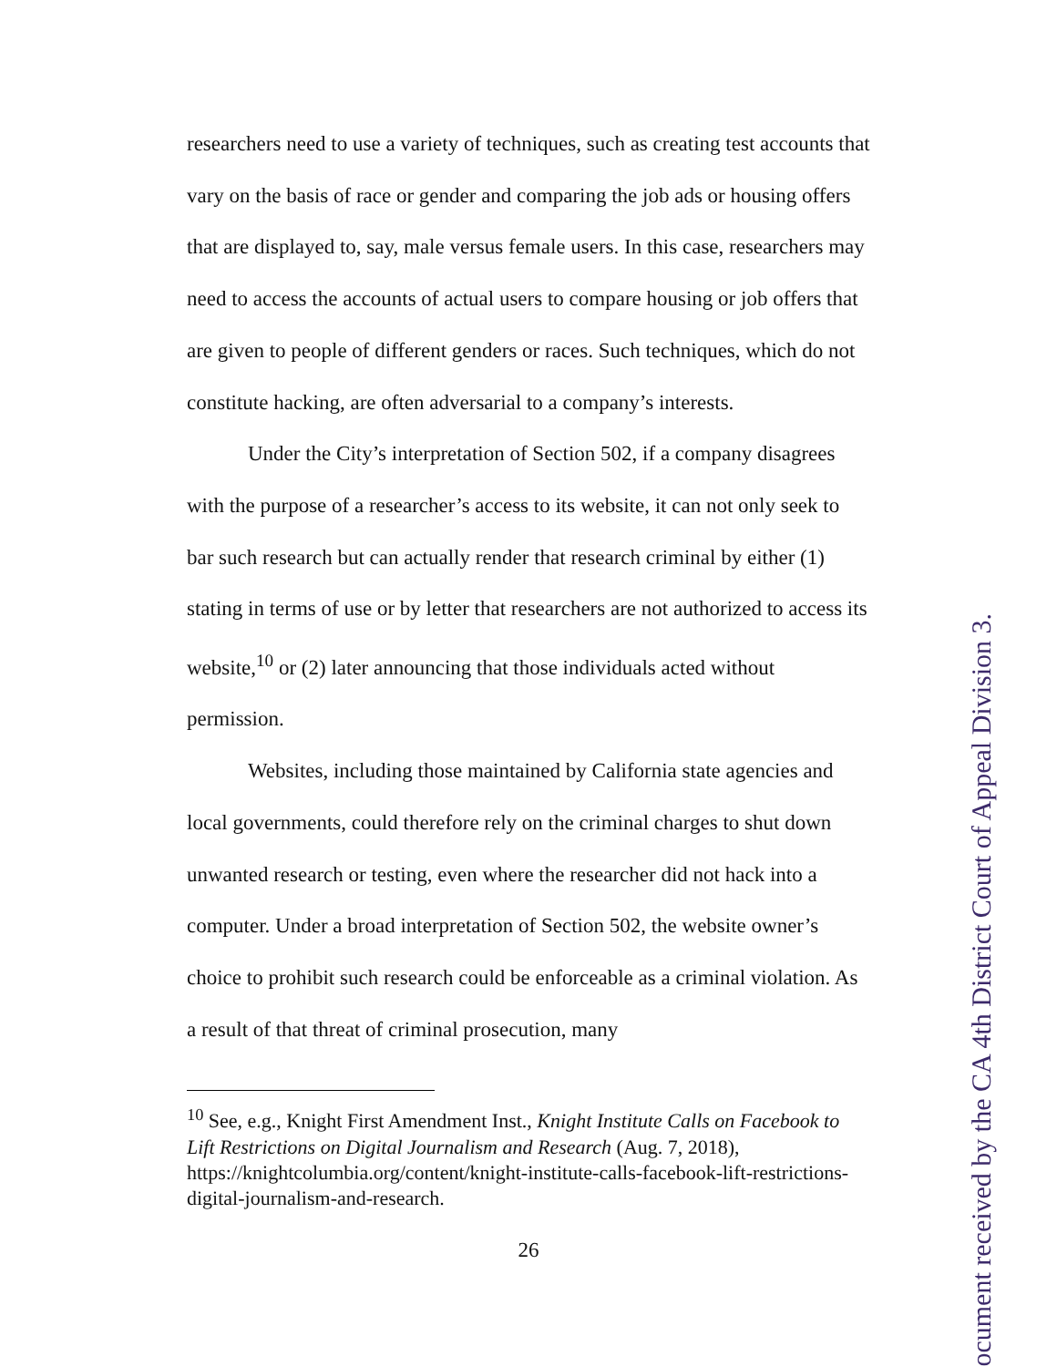researchers need to use a variety of techniques, such as creating test accounts that vary on the basis of race or gender and comparing the job ads or housing offers that are displayed to, say, male versus female users. In this case, researchers may need to access the accounts of actual users to compare housing or job offers that are given to people of different genders or races. Such techniques, which do not constitute hacking, are often adversarial to a company’s interests.
Under the City’s interpretation of Section 502, if a company disagrees with the purpose of a researcher’s access to its website, it can not only seek to bar such research but can actually render that research criminal by either (1) stating in terms of use or by letter that researchers are not authorized to access its website,<sup>10</sup> or (2) later announcing that those individuals acted without permission.
Websites, including those maintained by California state agencies and local governments, could therefore rely on the criminal charges to shut down unwanted research or testing, even where the researcher did not hack into a computer. Under a broad interpretation of Section 502, the website owner’s choice to prohibit such research could be enforceable as a criminal violation. As a result of that threat of criminal prosecution, many
<sup>10</sup> See, e.g., Knight First Amendment Inst., Knight Institute Calls on Facebook to Lift Restrictions on Digital Journalism and Research (Aug. 7, 2018), https://knightcolumbia.org/content/knight-institute-calls-facebook-lift-restrictions-digital-journalism-and-research.
26
ocument received by the CA 4th District Court of Appeal Division 3.